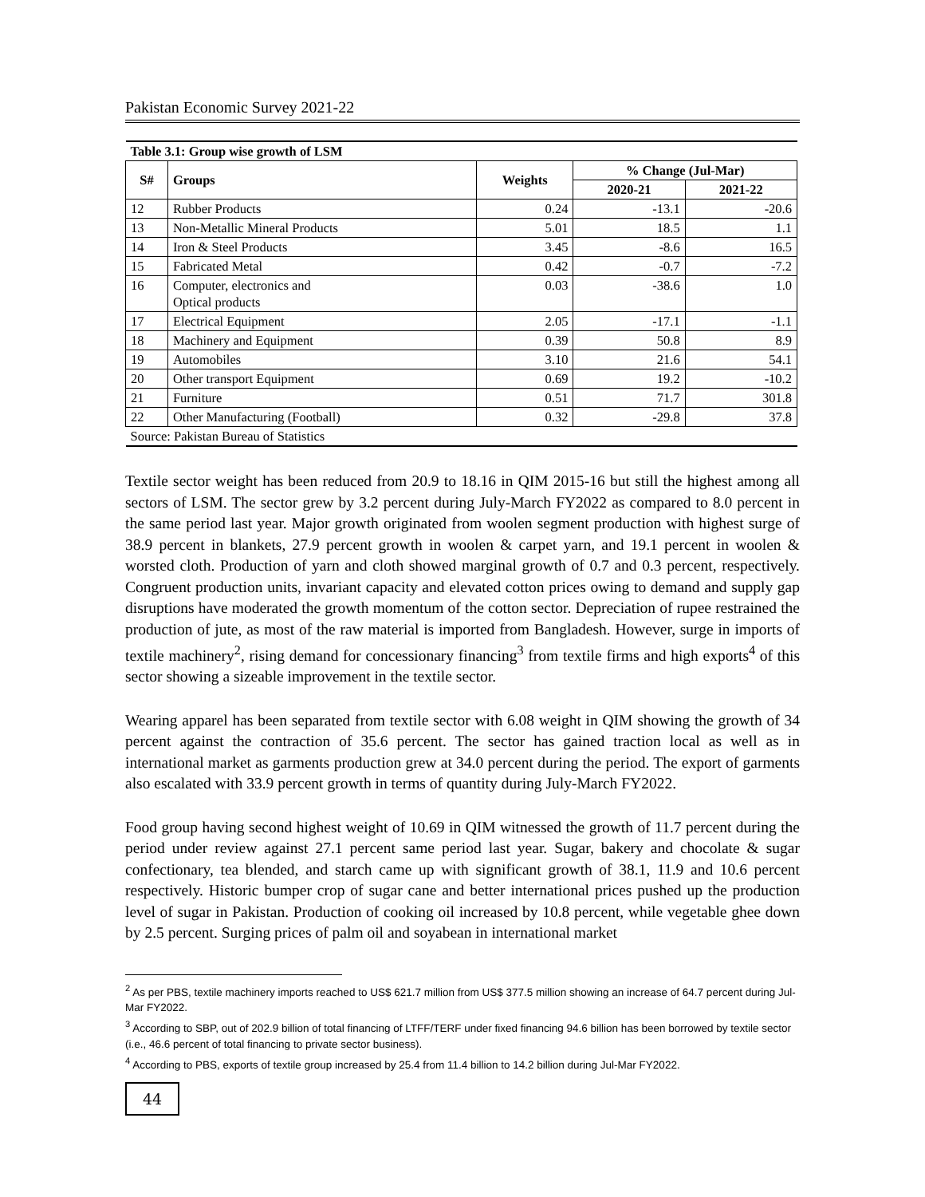Pakistan Economic Survey 2021-22
| Table 3.1: Group wise growth of LSM | | | | |
| S# | Groups | Weights | % Change (Jul-Mar) | |
| | | | 2020-21 | 2021-22 |
| 12 | Rubber Products | 0.24 | -13.1 | -20.6 |
| 13 | Non-Metallic Mineral Products | 5.01 | 18.5 | 1.1 |
| 14 | Iron & Steel Products | 3.45 | -8.6 | 16.5 |
| 15 | Fabricated Metal | 0.42 | -0.7 | -7.2 |
| 16 | Computer, electronics and Optical products | 0.03 | -38.6 | 1.0 |
| 17 | Electrical Equipment | 2.05 | -17.1 | -1.1 |
| 18 | Machinery and Equipment | 0.39 | 50.8 | 8.9 |
| 19 | Automobiles | 3.10 | 21.6 | 54.1 |
| 20 | Other transport Equipment | 0.69 | 19.2 | -10.2 |
| 21 | Furniture | 0.51 | 71.7 | 301.8 |
| 22 | Other Manufacturing (Football) | 0.32 | -29.8 | 37.8 |
| Source: Pakistan Bureau of Statistics | | | | |
Textile sector weight has been reduced from 20.9 to 18.16 in QIM 2015-16 but still the highest among all sectors of LSM. The sector grew by 3.2 percent during July-March FY2022 as compared to 8.0 percent in the same period last year. Major growth originated from woolen segment production with highest surge of 38.9 percent in blankets, 27.9 percent growth in woolen & carpet yarn, and 19.1 percent in woolen & worsted cloth. Production of yarn and cloth showed marginal growth of 0.7 and 0.3 percent, respectively. Congruent production units, invariant capacity and elevated cotton prices owing to demand and supply gap disruptions have moderated the growth momentum of the cotton sector. Depreciation of rupee restrained the production of jute, as most of the raw material is imported from Bangladesh. However, surge in imports of textile machinery<sup>2</sup>, rising demand for concessionary financing<sup>3</sup> from textile firms and high exports<sup>4</sup> of this sector showing a sizeable improvement in the textile sector.
Wearing apparel has been separated from textile sector with 6.08 weight in QIM showing the growth of 34 percent against the contraction of 35.6 percent. The sector has gained traction local as well as in international market as garments production grew at 34.0 percent during the period. The export of garments also escalated with 33.9 percent growth in terms of quantity during July-March FY2022.
Food group having second highest weight of 10.69 in QIM witnessed the growth of 11.7 percent during the period under review against 27.1 percent same period last year. Sugar, bakery and chocolate & sugar confectionary, tea blended, and starch came up with significant growth of 38.1, 11.9 and 10.6 percent respectively. Historic bumper crop of sugar cane and better international prices pushed up the production level of sugar in Pakistan. Production of cooking oil increased by 10.8 percent, while vegetable ghee down by 2.5 percent. Surging prices of palm oil and soyabean in international market
<sup>2</sup> As per PBS, textile machinery imports reached to US$ 621.7 million from US$ 377.5 million showing an increase of 64.7 percent during Jul-Mar FY2022.
<sup>3</sup> According to SBP, out of 202.9 billion of total financing of LTFF/TERF under fixed financing 94.6 billion has been borrowed by textile sector (i.e., 46.6 percent of total financing to private sector business).
<sup>4</sup> According to PBS, exports of textile group increased by 25.4 from 11.4 billion to 14.2 billion during Jul-Mar FY2022.
44